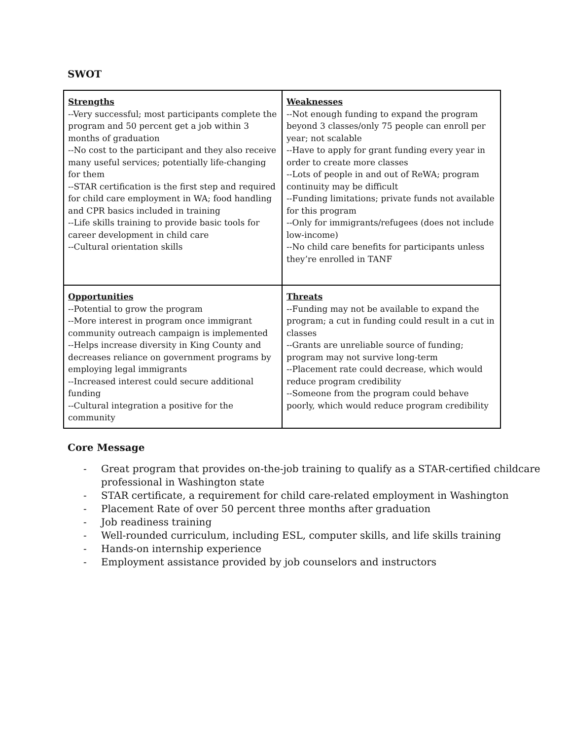SWOT
| Strengths --Very successful; most participants complete the program and 50 percent get a job within 3 months of graduation --No cost to the participant and they also receive many useful services; potentially life-changing for them --STAR certification is the first step and required for child care employment in WA; food handling and CPR basics included in training --Life skills training to provide basic tools for career development in child care --Cultural orientation skills | Weaknesses --Not enough funding to expand the program beyond 3 classes/only 75 people can enroll per year; not scalable --Have to apply for grant funding every year in order to create more classes --Lots of people in and out of ReWA; program continuity may be difficult --Funding limitations; private funds not available for this program --Only for immigrants/refugees (does not include low-income) --No child care benefits for participants unless they’re enrolled in TANF |
| Opportunities --Potential to grow the program --More interest in program once immigrant community outreach campaign is implemented --Helps increase diversity in King County and decreases reliance on government programs by employing legal immigrants --Increased interest could secure additional funding --Cultural integration a positive for the community | Threats --Funding may not be available to expand the program; a cut in funding could result in a cut in classes --Grants are unreliable source of funding; program may not survive long-term --Placement rate could decrease, which would reduce program credibility --Someone from the program could behave poorly, which would reduce program credibility |
Core Message
- Great program that provides on-the-job training to qualify as a STAR-certified childcare professional in Washington state
- STAR certificate, a requirement for child care-related employment in Washington
- Placement Rate of over 50 percent three months after graduation
- Job readiness training
- Well-rounded curriculum, including ESL, computer skills, and life skills training
- Hands-on internship experience
- Employment assistance provided by job counselors and instructors